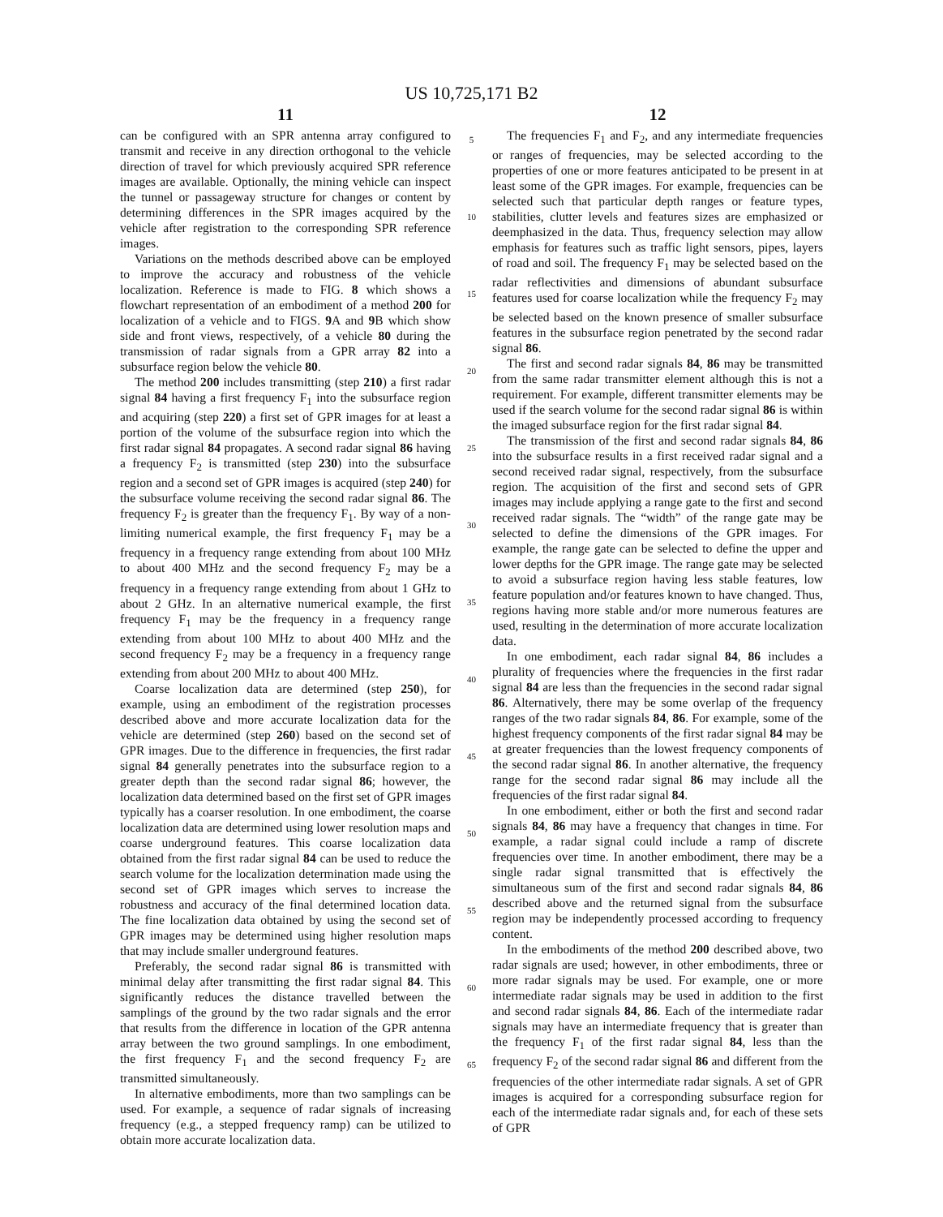US 10,725,171 B2
11
can be configured with an SPR antenna array configured to transmit and receive in any direction orthogonal to the vehicle direction of travel for which previously acquired SPR reference images are available. Optionally, the mining vehicle can inspect the tunnel or passageway structure for changes or content by determining differences in the SPR images acquired by the vehicle after registration to the corresponding SPR reference images.
Variations on the methods described above can be employed to improve the accuracy and robustness of the vehicle localization. Reference is made to FIG. 8 which shows a flowchart representation of an embodiment of a method 200 for localization of a vehicle and to FIGS. 9 A and 9 B which show side and front views, respectively, of a vehicle 80 during the transmission of radar signals from a GPR array 82 into a subsurface region below the vehicle 80.
The method 200 includes transmitting (step 210) a first radar signal 84 having a first frequency F<sub>1</sub> into the subsurface region and acquiring (step 220) a first set of GPR images for at least a portion of the volume of the subsurface region into which the first radar signal 84 propagates. A second radar signal 86 having a frequency F<sub>2</sub> is transmitted (step 230) into the subsurface region and a second set of GPR images is acquired (step 240) for the subsurface volume receiving the second radar signal 86. The frequency F<sub>2</sub> is greater than the frequency F<sub>1</sub>. By way of a non-limiting numerical example, the first frequency F<sub>1</sub> may be a frequency in a frequency range extending from about 100 MHz to about 400 MHz and the second frequency F<sub>2</sub> may be a frequency in a frequency range extending from about 1 GHz to about 2 GHz. In an alternative numerical example, the first frequency F<sub>1</sub> may be the frequency in a frequency range extending from about 100 MHz to about 400 MHz and the second frequency F<sub>2</sub> may be a frequency in a frequency range extending from about 200 MHz to about 400 MHz.
Coarse localization data are determined (step 250), for example, using an embodiment of the registration processes described above and more accurate localization data for the vehicle are determined (step 260) based on the second set of GPR images. Due to the difference in frequencies, the first radar signal 84 generally penetrates into the subsurface region to a greater depth than the second radar signal 86; however, the localization data determined based on the first set of GPR images typically has a coarser resolution. In one embodiment, the coarse localization data are determined using lower resolution maps and coarse underground features. This coarse localization data obtained from the first radar signal 84 can be used to reduce the search volume for the localization determination made using the second set of GPR images which serves to increase the robustness and accuracy of the final determined location data. The fine localization data obtained by using the second set of GPR images may be determined using higher resolution maps that may include smaller underground features.
Preferably, the second radar signal 86 is transmitted with minimal delay after transmitting the first radar signal 84. This significantly reduces the distance travelled between the samplings of the ground by the two radar signals and the error that results from the difference in location of the GPR antenna array between the two ground samplings. In one embodiment, the first frequency F<sub>1</sub> and the second frequency F<sub>2</sub> are transmitted simultaneously.
In alternative embodiments, more than two samplings can be used. For example, a sequence of radar signals of increasing frequency (e.g., a stepped frequency ramp) can be utilized to obtain more accurate localization data.
5
10
15
20
25
30
35
40
45
50
55
60
65
12
The frequencies F<sub>1</sub> and F<sub>2</sub>, and any intermediate frequencies or ranges of frequencies, may be selected according to the properties of one or more features anticipated to be present in at least some of the GPR images. For example, frequencies can be selected such that particular depth ranges or feature types, stabilities, clutter levels and features sizes are emphasized or deemphasized in the data. Thus, frequency selection may allow emphasis for features such as traffic light sensors, pipes, layers of road and soil. The frequency F<sub>1</sub> may be selected based on the radar reflectivities and dimensions of abundant subsurface features used for coarse localization while the frequency F<sub>2</sub> may be selected based on the known presence of smaller subsurface features in the subsurface region penetrated by the second radar signal 86.
The first and second radar signals 84, 86 may be transmitted from the same radar transmitter element although this is not a requirement. For example, different transmitter elements may be used if the search volume for the second radar signal 86 is within the imaged subsurface region for the first radar signal 84.
The transmission of the first and second radar signals 84, 86 into the subsurface results in a first received radar signal and a second received radar signal, respectively, from the subsurface region. The acquisition of the first and second sets of GPR images may include applying a range gate to the first and second received radar signals. The “width” of the range gate may be selected to define the dimensions of the GPR images. For example, the range gate can be selected to define the upper and lower depths for the GPR image. The range gate may be selected to avoid a subsurface region having less stable features, low feature population and/or features known to have changed. Thus, regions having more stable and/or more numerous features are used, resulting in the determination of more accurate localization data.
In one embodiment, each radar signal 84, 86 includes a plurality of frequencies where the frequencies in the first radar signal 84 are less than the frequencies in the second radar signal 86. Alternatively, there may be some overlap of the frequency ranges of the two radar signals 84, 86. For example, some of the highest frequency components of the first radar signal 84 may be at greater frequencies than the lowest frequency components of the second radar signal 86. In another alternative, the frequency range for the second radar signal 86 may include all the frequencies of the first radar signal 84.
In one embodiment, either or both the first and second radar signals 84, 86 may have a frequency that changes in time. For example, a radar signal could include a ramp of discrete frequencies over time. In another embodiment, there may be a single radar signal transmitted that is effectively the simultaneous sum of the first and second radar signals 84, 86 described above and the returned signal from the subsurface region may be independently processed according to frequency content.
In the embodiments of the method 200 described above, two radar signals are used; however, in other embodiments, three or more radar signals may be used. For example, one or more intermediate radar signals may be used in addition to the first and second radar signals 84, 86. Each of the intermediate radar signals may have an intermediate frequency that is greater than the frequency F<sub>1</sub> of the first radar signal 84, less than the frequency F<sub>2</sub> of the second radar signal 86 and different from the frequencies of the other intermediate radar signals. A set of GPR images is acquired for a corresponding subsurface region for each of the intermediate radar signals and, for each of these sets of GPR